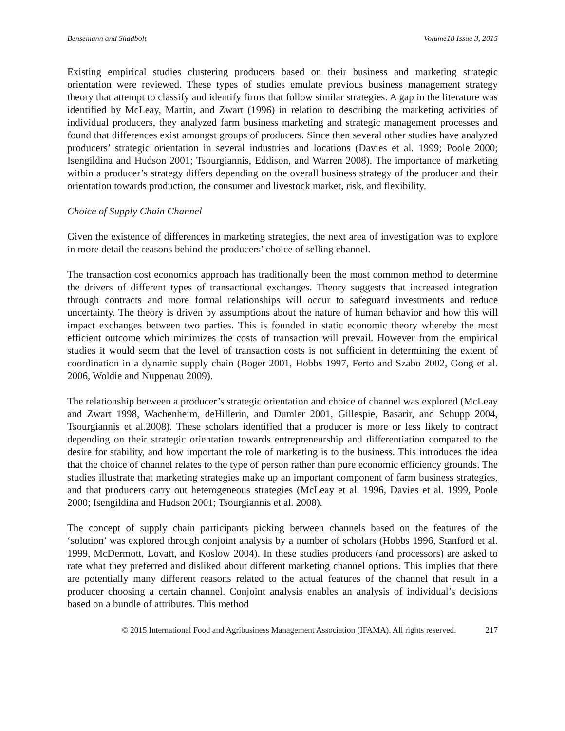Bensemann and Shadbolt Volume18 Issue 3, 2015
Existing empirical studies clustering producers based on their business and marketing strategic orientation were reviewed. These types of studies emulate previous business management strategy theory that attempt to classify and identify firms that follow similar strategies. A gap in the literature was identified by McLeay, Martin, and Zwart (1996) in relation to describing the marketing activities of individual producers, they analyzed farm business marketing and strategic management processes and found that differences exist amongst groups of producers. Since then several other studies have analyzed producers’ strategic orientation in several industries and locations (Davies et al. 1999; Poole 2000; Isengildina and Hudson 2001; Tsourgiannis, Eddison, and Warren 2008). The importance of marketing within a producer’s strategy differs depending on the overall business strategy of the producer and their orientation towards production, the consumer and livestock market, risk, and flexibility.
Choice of Supply Chain Channel
Given the existence of differences in marketing strategies, the next area of investigation was to explore in more detail the reasons behind the producers’ choice of selling channel.
The transaction cost economics approach has traditionally been the most common method to determine the drivers of different types of transactional exchanges. Theory suggests that increased integration through contracts and more formal relationships will occur to safeguard investments and reduce uncertainty. The theory is driven by assumptions about the nature of human behavior and how this will impact exchanges between two parties. This is founded in static economic theory whereby the most efficient outcome which minimizes the costs of transaction will prevail. However from the empirical studies it would seem that the level of transaction costs is not sufficient in determining the extent of coordination in a dynamic supply chain (Boger 2001, Hobbs 1997, Ferto and Szabo 2002, Gong et al. 2006, Woldie and Nuppenau 2009).
The relationship between a producer’s strategic orientation and choice of channel was explored (McLeay and Zwart 1998, Wachenheim, deHillerin, and Dumler 2001, Gillespie, Basarir, and Schupp 2004, Tsourgiannis et al.2008). These scholars identified that a producer is more or less likely to contract depending on their strategic orientation towards entrepreneurship and differentiation compared to the desire for stability, and how important the role of marketing is to the business. This introduces the idea that the choice of channel relates to the type of person rather than pure economic efficiency grounds. The studies illustrate that marketing strategies make up an important component of farm business strategies, and that producers carry out heterogeneous strategies (McLeay et al. 1996, Davies et al. 1999, Poole 2000; Isengildina and Hudson 2001; Tsourgiannis et al. 2008).
The concept of supply chain participants picking between channels based on the features of the ‘solution’ was explored through conjoint analysis by a number of scholars (Hobbs 1996, Stanford et al. 1999, McDermott, Lovatt, and Koslow 2004). In these studies producers (and processors) are asked to rate what they preferred and disliked about different marketing channel options. This implies that there are potentially many different reasons related to the actual features of the channel that result in a producer choosing a certain channel. Conjoint analysis enables an analysis of individual’s decisions based on a bundle of attributes. This method
© 2015 International Food and Agribusiness Management Association (IFAMA). All rights reserved. 217